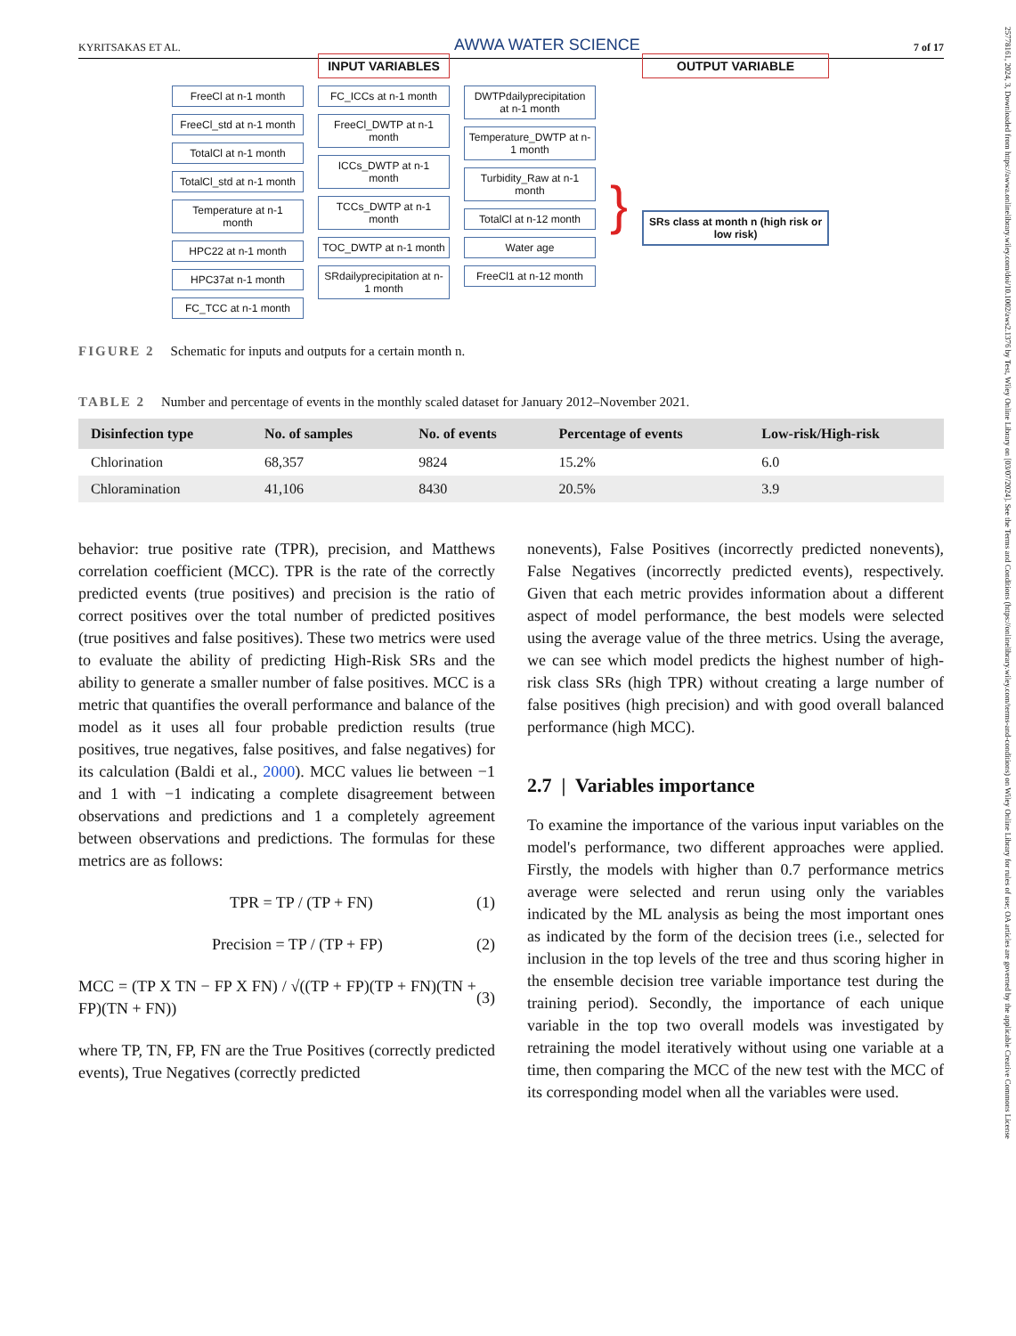25778161, 2024, 3, Downloaded from https://awwa.onlinelibrary.wiley.com/doi/10.1002/aws2.1376 by Test, Wiley Online Library on [03/07/2024]. See the Terms and Conditions (https://onlinelibrary.wiley.com/terms-and-conditions) on Wiley Online Library for rules of use; OA articles are governed by the applicable Creative Commons License
KYRITSAKAS ET AL. AWWA WATER SCIENCE 7 of 17
FreeCl at n-1 month
FreeCl_std at n-1 month
TotalCl at n-1 month
TotalCl_std at n-1 month
Temperature at n-1 month
HPC22 at n-1 month
HPC37at n-1 month
FC_TCC at n-1 month
INPUT VARIABLES
FC_ICCs at n-1 month
FreeCl_DWTP at n-1 month
ICCs_DWTP at n-1 month
TCCs_DWTP at n-1 month
TOC_DWTP at n-1 month
SRdailyprecipitation at n-1 month
DWTPdailyprecipitation at n-1 month
Temperature_DWTP at n-1 month
Turbidity_Raw at n-1 month
TotalCl at n-12 month
Water age
FreeCl1 at n-12 month
}
OUTPUT VARIABLE
SRs class at month n (high risk or low risk)
FIGURE 2 Schematic for inputs and outputs for a certain month n.
TABLE 2 Number and percentage of events in the monthly scaled dataset for January 2012–November 2021.
| Disinfection type | No. of samples | No. of events | Percentage of events | Low-risk/High-risk |
| --- | --- | --- | --- | --- |
| Chlorination | 68,357 | 9824 | 15.2% | 6.0 |
| Chloramination | 41,106 | 8430 | 20.5% | 3.9 |
behavior: true positive rate (TPR), precision, and Matthews correlation coefficient (MCC). TPR is the rate of the correctly predicted events (true positives) and precision is the ratio of correct positives over the total number of predicted positives (true positives and false positives). These two metrics were used to evaluate the ability of predicting High-Risk SRs and the ability to generate a smaller number of false positives. MCC is a metric that quantifies the overall performance and balance of the model as it uses all four probable prediction results (true positives, true negatives, false positives, and false negatives) for its calculation (Baldi et al., 2000). MCC values lie between −1 and 1 with −1 indicating a complete disagreement between observations and predictions and 1 a completely agreement between observations and predictions. The formulas for these metrics are as follows:
TPR = TP / (TP + FN) (1)
Precision = TP / (TP + FP) (2)
MCC = (TP X TN − FP X FN) / √((TP + FP)(TP + FN)(TN + FP)(TN + FN)) (3)
where TP, TN, FP, FN are the True Positives (correctly predicted events), True Negatives (correctly predicted
nonevents), False Positives (incorrectly predicted nonevents), False Negatives (incorrectly predicted events), respectively. Given that each metric provides information about a different aspect of model performance, the best models were selected using the average value of the three metrics. Using the average, we can see which model predicts the highest number of high-risk class SRs (high TPR) without creating a large number of false positives (high precision) and with good overall balanced performance (high MCC).
2.7 | Variables importance
To examine the importance of the various input variables on the model's performance, two different approaches were applied. Firstly, the models with higher than 0.7 performance metrics average were selected and rerun using only the variables indicated by the ML analysis as being the most important ones as indicated by the form of the decision trees (i.e., selected for inclusion in the top levels of the tree and thus scoring higher in the ensemble decision tree variable importance test during the training period). Secondly, the importance of each unique variable in the top two overall models was investigated by retraining the model iteratively without using one variable at a time, then comparing the MCC of the new test with the MCC of its corresponding model when all the variables were used.